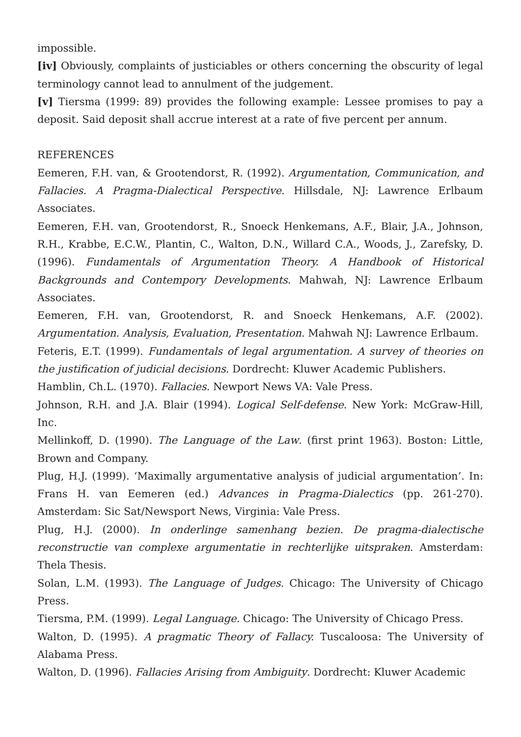impossible.
[iv] Obviously, complaints of justiciables or others concerning the obscurity of legal terminology cannot lead to annulment of the judgement.
[v] Tiersma (1999: 89) provides the following example: Lessee promises to pay a deposit. Said deposit shall accrue interest at a rate of five percent per annum.
REFERENCES
Eemeren, F.H. van, & Grootendorst, R. (1992). Argumentation, Communication, and Fallacies. A Pragma-Dialectical Perspective. Hillsdale, NJ: Lawrence Erlbaum Associates.
Eemeren, F.H. van, Grootendorst, R., Snoeck Henkemans, A.F., Blair, J.A., Johnson, R.H., Krabbe, E.C.W., Plantin, C., Walton, D.N., Willard C.A., Woods, J., Zarefsky, D. (1996). Fundamentals of Argumentation Theory. A Handbook of Historical Backgrounds and Contempory Developments. Mahwah, NJ: Lawrence Erlbaum Associates.
Eemeren, F.H. van, Grootendorst, R. and Snoeck Henkemans, A.F. (2002). Argumentation. Analysis, Evaluation, Presentation. Mahwah NJ: Lawrence Erlbaum.
Feteris, E.T. (1999). Fundamentals of legal argumentation. A survey of theories on the justification of judicial decisions. Dordrecht: Kluwer Academic Publishers.
Hamblin, Ch.L. (1970). Fallacies. Newport News VA: Vale Press.
Johnson, R.H. and J.A. Blair (1994). Logical Self-defense. New York: McGraw-Hill, Inc.
Mellinkoff, D. (1990). The Language of the Law. (first print 1963). Boston: Little, Brown and Company.
Plug, H.J. (1999). ‘Maximally argumentative analysis of judicial argumentation’. In: Frans H. van Eemeren (ed.) Advances in Pragma-Dialectics (pp. 261-270). Amsterdam: Sic Sat/Newsport News, Virginia: Vale Press.
Plug, H.J. (2000). In onderlinge samenhang bezien. De pragma-dialectische reconstructie van complexe argumentatie in rechterlijke uitspraken. Amsterdam: Thela Thesis.
Solan, L.M. (1993). The Language of Judges. Chicago: The University of Chicago Press.
Tiersma, P.M. (1999). Legal Language. Chicago: The University of Chicago Press.
Walton, D. (1995). A pragmatic Theory of Fallacy. Tuscaloosa: The University of Alabama Press.
Walton, D. (1996). Fallacies Arising from Ambiguity. Dordrecht: Kluwer Academic